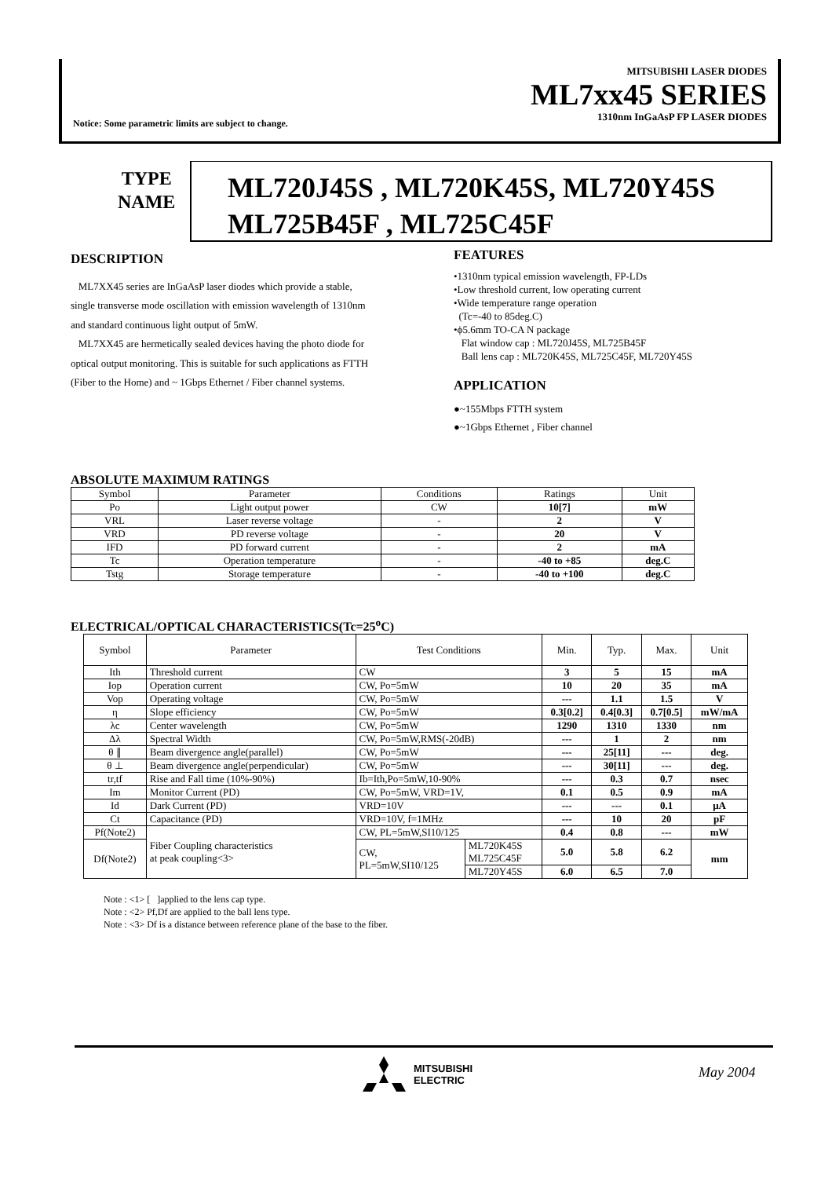MITSUBISHI LASER DIODES
ML7xx45 SERIES
1310nm InGaAsP FP LASER DIODES
Notice: Some parametric limits are subject to change.
TYPE
NAME
ML720J45S , ML720K45S, ML720Y45S
ML725B45F , ML725C45F
DESCRIPTION
ML7XX45 series are InGaAsP laser diodes which provide a stable, single transverse mode oscillation with emission wavelength of 1310nm and standard continuous light output of 5mW.
ML7XX45 are hermetically sealed devices having the photo diode for optical output monitoring. This is suitable for such applications as FTTH (Fiber to the Home) and ~ 1Gbps Ethernet / Fiber channel systems.
FEATURES
•1310nm typical emission wavelength, FP-LDs
•Low threshold current, low operating current
•Wide temperature range operation
(Tc=-40 to 85deg.C)
•ϕ5.6mm TO-CA N package
Flat window cap : ML720J45S, ML725B45F
Ball lens cap : ML720K45S, ML725C45F, ML720Y45S
APPLICATION
●~155Mbps FTTH system
●~1Gbps Ethernet , Fiber channel
ABSOLUTE MAXIMUM RATINGS
| Symbol | Parameter | Conditions | Ratings | Unit |
| Po | Light output power | CW | 10[7] | mW |
| VRL | Laser reverse voltage | - | 2 | V |
| VRD | PD reverse voltage | - | 20 | V |
| IFD | PD forward current | - | 2 | mA |
| Tc | Operation temperature | - | -40 to +85 | deg.C |
| Tstg | Storage temperature | - | -40 to +100 | deg.C |
ELECTRICAL/OPTICAL CHARACTERISTICS(Tc=25<sup>o</sup>C)
| Symbol | Parameter | Test Conditions | | Min. | Typ. | Max. | Unit |
| Ith | Threshold current | CW | | 3 | 5 | 15 | mA |
| Iop | Operation current | CW, Po=5mW | | 10 | 20 | 35 | mA |
| Vop | Operating voltage | CW, Po=5mW | | --- | 1.1 | 1.5 | V |
| η | Slope efficiency | CW, Po=5mW | | 0.3[0.2] | 0.4[0.3] | 0.7[0.5] | mW/mA |
| λc | Center wavelength | CW, Po=5mW | | 1290 | 1310 | 1330 | nm |
| Δλ | Spectral Width | CW, Po=5mW,RMS(-20dB) | | --- | 1 | 2 | nm |
| θ ∥ | Beam divergence angle(parallel) | CW, Po=5mW | | --- | 25[11] | --- | deg. |
| θ ⊥ | Beam divergence angle(perpendicular) | CW, Po=5mW | | --- | 30[11] | --- | deg. |
| tr,tf | Rise and Fall time (10%-90%) | Ib=Ith,Po=5mW,10-90% | | --- | 0.3 | 0.7 | nsec |
| Im | Monitor Current (PD) | CW, Po=5mW, VRD=1V, | | 0.1 | 0.5 | 0.9 | mA |
| Id | Dark Current (PD) | VRD=10V | | --- | --- | 0.1 | μA |
| Ct | Capacitance (PD) | VRD=10V, f=1MHz | | --- | 10 | 20 | pF |
| Pf(Note2) | Fiber Coupling characteristics at peak coupling<3> | CW, PL=5mW,SI10/125 | | 0.4 | 0.8 | --- | mW |
| Df(Note2) | | CW, PL=5mW,SI10/125 | ML720K45S ML725C45F | 5.0 | 5.8 | 6.2 | mm |
| | | | ML720Y45S | 6.0 | 6.5 | 7.0 | |
Note : <1> [ ]applied to the lens cap type.
Note : <2> Pf,Df are applied to the ball lens type.
Note : <3> Df is a distance between reference plane of the base to the fiber.
MITSUBISHI
ELECTRIC
May 2004